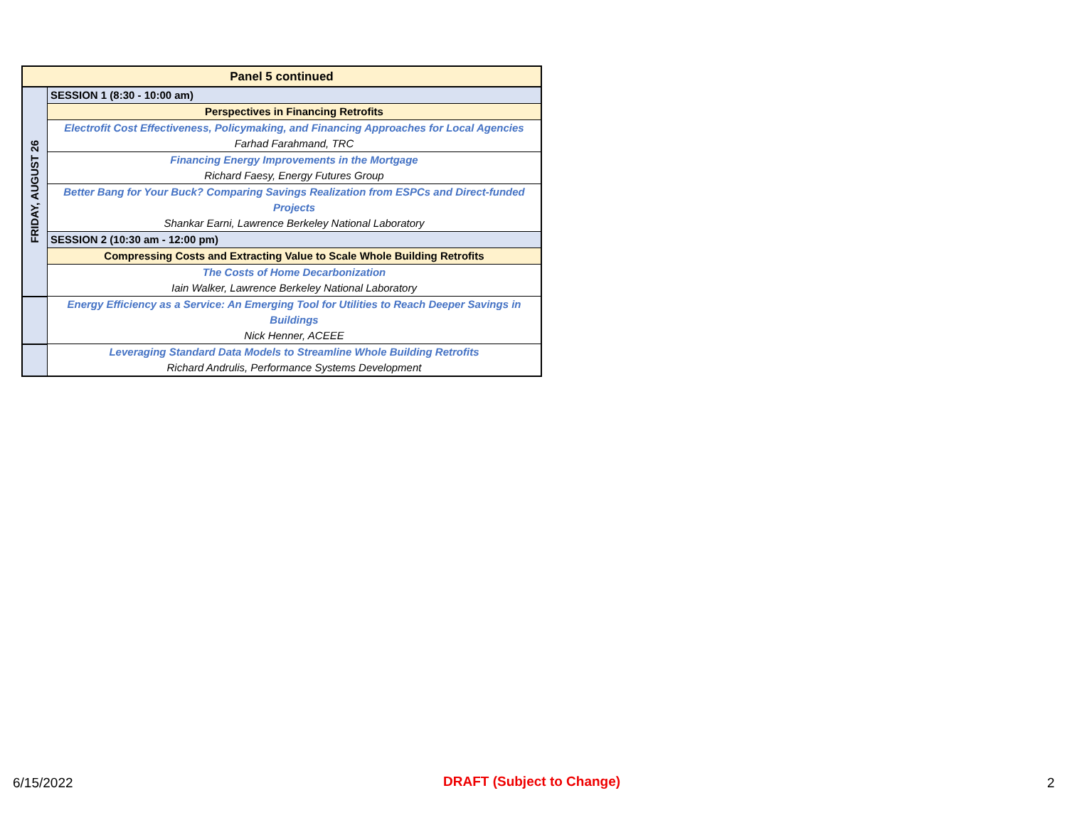| Panel 5 continued | |
| FRIDAY, AUGUST 26 | SESSION 1 (8:30 - 10:00 am) |
| | Perspectives in Financing Retrofits |
| | Electrofit Cost Effectiveness, Policymaking, and Financing Approaches for Local Agencies Farhad Farahmand, TRC |
| | Financing Energy Improvements in the Mortgage Richard Faesy, Energy Futures Group |
| | Better Bang for Your Buck? Comparing Savings Realization from ESPCs and Direct-funded Projects Shankar Earni, Lawrence Berkeley National Laboratory |
| | SESSION 2 (10:30 am - 12:00 pm) |
| | Compressing Costs and Extracting Value to Scale Whole Building Retrofits |
| | The Costs of Home Decarbonization Iain Walker, Lawrence Berkeley National Laboratory |
| | Energy Efficiency as a Service: An Emerging Tool for Utilities to Reach Deeper Savings in Buildings Nick Henner, ACEEE |
| | Leveraging Standard Data Models to Streamline Whole Building Retrofits Richard Andrulis, Performance Systems Development |
6/15/2022 DRAFT (Subject to Change) 2